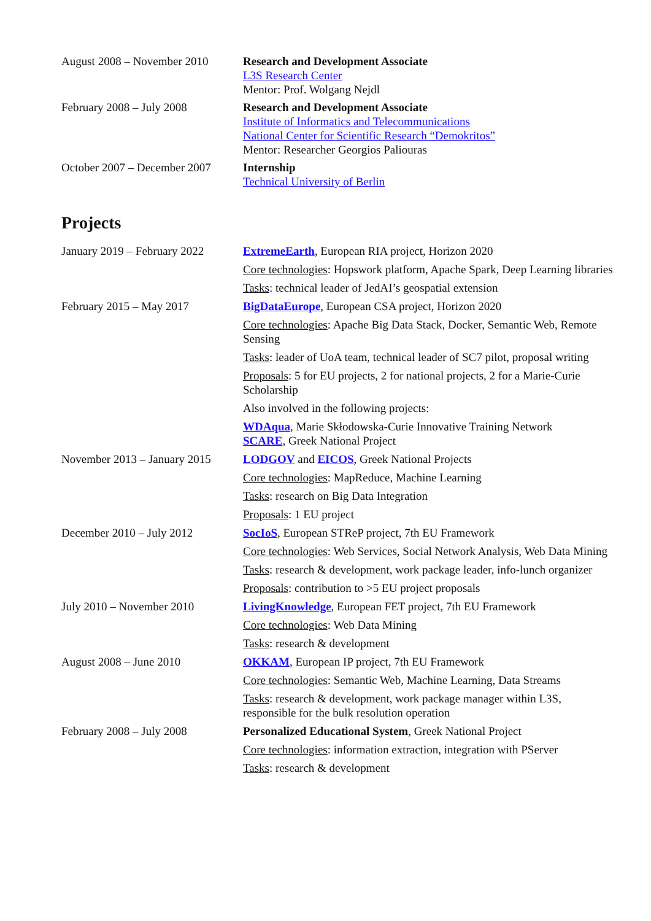| August 2008 – November 2010 | Research and Development Associate L3S Research Center Mentor: Prof. Wolgang Nejdl |
| February 2008 – July 2008 | Research and Development Associate Institute of Informatics and Telecommunications National Center for Scientific Research “Demokritos” Mentor: Researcher Georgios Paliouras |
| October 2007 – December 2007 | Internship Technical University of Berlin |
Projects
| January 2019 – February 2022 | ExtremeEarth , European RIA project, Horizon 2020 Core technologies : Hopswork platform, Apache Spark, Deep Learning libraries Tasks : technical leader of JedAI’s geospatial extension |
| February 2015 – May 2017 | BigDataEurope , European CSA project, Horizon 2020 Core technologies : Apache Big Data Stack, Docker, Semantic Web, Remote Sensing Tasks : leader of UoA team, technical leader of SC7 pilot, proposal writing Proposals : 5 for EU projects, 2 for national projects, 2 for a Marie-Curie Scholarship Also involved in the following projects: WDAqua , Marie Skłodowska-Curie Innovative Training Network SCARE , Greek National Project |
| November 2013 – January 2015 | LODGOV and EICOS , Greek National Projects Core technologies : MapReduce, Machine Learning Tasks : research on Big Data Integration Proposals : 1 EU project |
| December 2010 – July 2012 | SocIoS , European STReP project, 7th EU Framework Core technologies : Web Services, Social Network Analysis, Web Data Mining Tasks : research & development, work package leader, info-lunch organizer Proposals : contribution to >5 EU project proposals |
| July 2010 – November 2010 | LivingKnowledge , European FET project, 7th EU Framework Core technologies : Web Data Mining Tasks : research & development |
| August 2008 – June 2010 | OKKAM , European IP project, 7th EU Framework Core technologies : Semantic Web, Machine Learning, Data Streams Tasks : research & development, work package manager within L3S, responsible for the bulk resolution operation |
| February 2008 – July 2008 | Personalized Educational System , Greek National Project Core technologies : information extraction, integration with PServer Tasks : research & development |